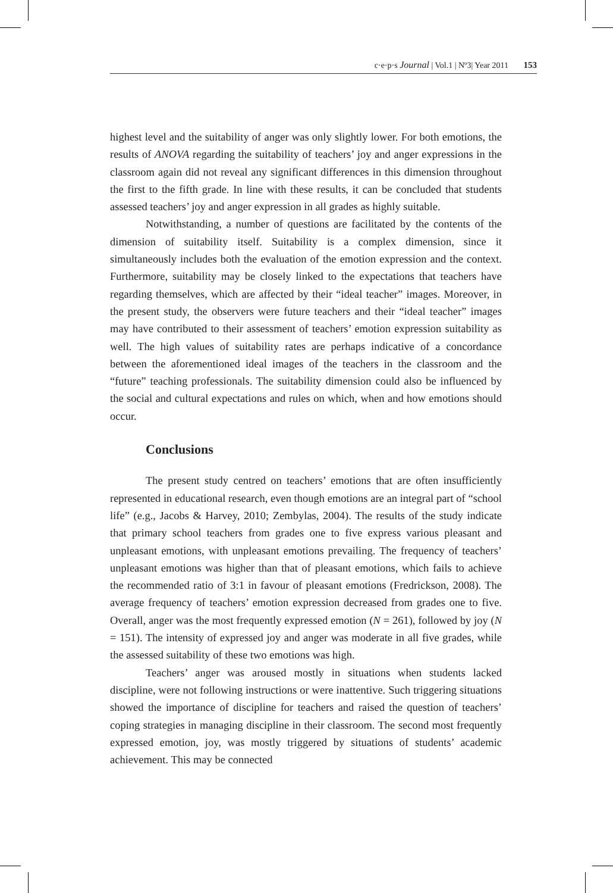c·e·p·s Journal | Vol.1 | Nº3| Year 2011 153
highest level and the suitability of anger was only slightly lower. For both emotions, the results of ANOVA regarding the suitability of teachers’ joy and anger expressions in the classroom again did not reveal any significant differences in this dimension throughout the first to the fifth grade. In line with these results, it can be concluded that students assessed teachers’ joy and anger expression in all grades as highly suitable.
Notwithstanding, a number of questions are facilitated by the contents of the dimension of suitability itself. Suitability is a complex dimension, since it simultaneously includes both the evaluation of the emotion expression and the context. Furthermore, suitability may be closely linked to the expectations that teachers have regarding themselves, which are affected by their “ideal teacher” images. Moreover, in the present study, the observers were future teachers and their “ideal teacher” images may have contributed to their assessment of teachers’ emotion expression suitability as well. The high values of suitability rates are perhaps indicative of a concordance between the aforementioned ideal images of the teachers in the classroom and the “future” teaching professionals. The suitability dimension could also be influenced by the social and cultural expectations and rules on which, when and how emotions should occur.
Conclusions
The present study centred on teachers’ emotions that are often insufficiently represented in educational research, even though emotions are an integral part of “school life” (e.g., Jacobs & Harvey, 2010; Zembylas, 2004). The results of the study indicate that primary school teachers from grades one to five express various pleasant and unpleasant emotions, with unpleasant emotions prevailing. The frequency of teachers’ unpleasant emotions was higher than that of pleasant emotions, which fails to achieve the recommended ratio of 3:1 in favour of pleasant emotions (Fredrickson, 2008). The average frequency of teachers’ emotion expression decreased from grades one to five. Overall, anger was the most frequently expressed emotion (N = 261), followed by joy (N = 151). The intensity of expressed joy and anger was moderate in all five grades, while the assessed suitability of these two emotions was high.
Teachers’ anger was aroused mostly in situations when students lacked discipline, were not following instructions or were inattentive. Such triggering situations showed the importance of discipline for teachers and raised the question of teachers’ coping strategies in managing discipline in their classroom. The second most frequently expressed emotion, joy, was mostly triggered by situations of students’ academic achievement. This may be connected